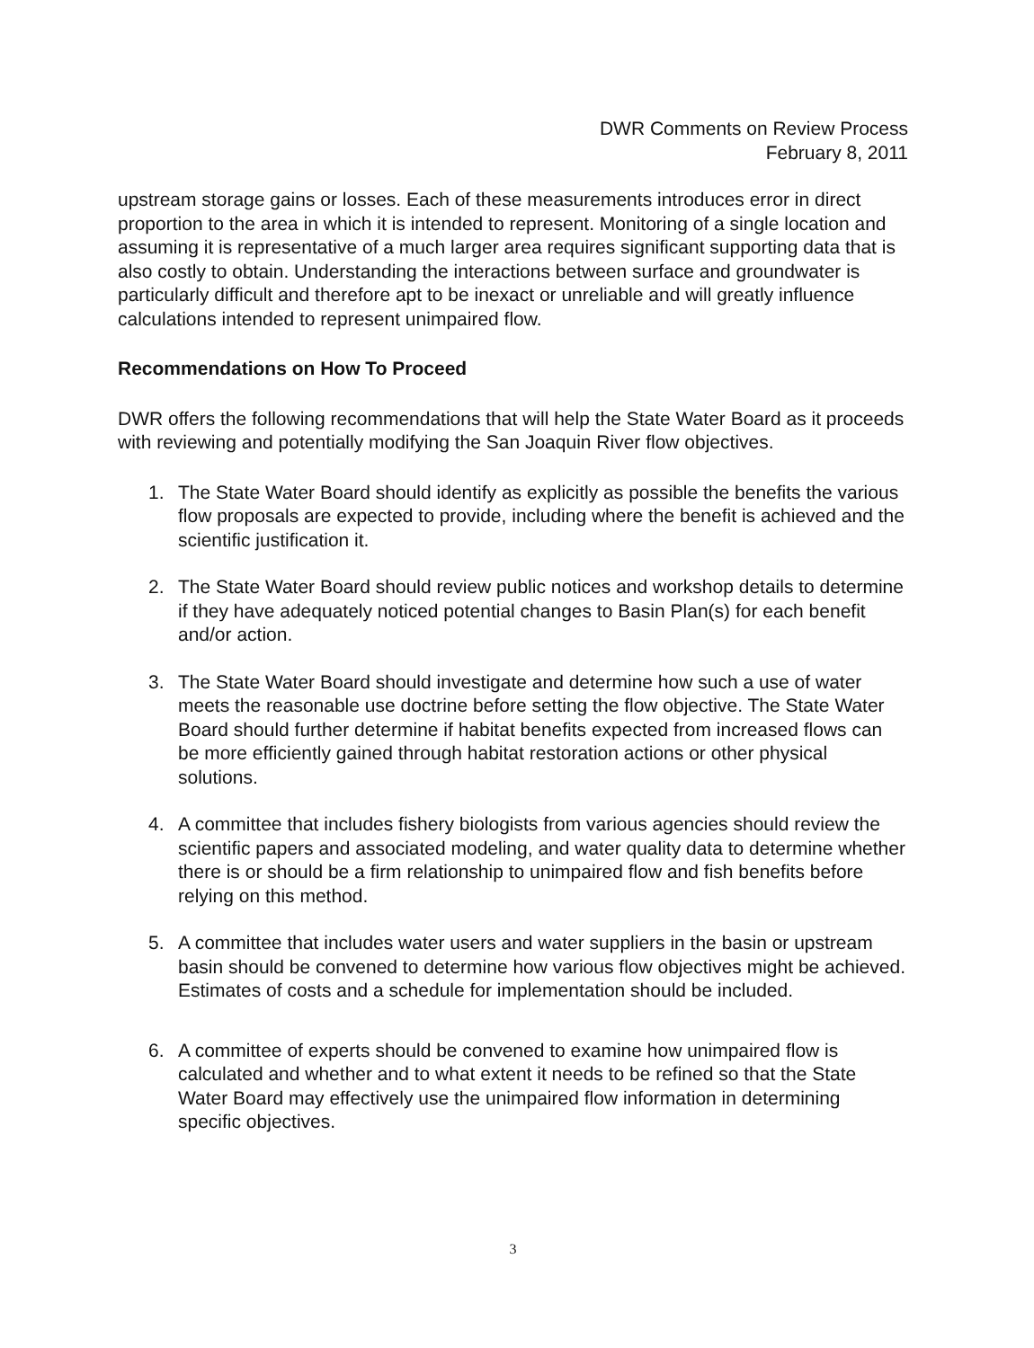DWR Comments on Review Process
February 8, 2011
upstream storage gains or losses. Each of these measurements introduces error in direct proportion to the area in which it is intended to represent. Monitoring of a single location and assuming it is representative of a much larger area requires significant supporting data that is also costly to obtain. Understanding the interactions between surface and groundwater is particularly difficult and therefore apt to be inexact or unreliable and will greatly influence calculations intended to represent unimpaired flow.
Recommendations on How To Proceed
DWR offers the following recommendations that will help the State Water Board as it proceeds with reviewing and potentially modifying the San Joaquin River flow objectives.
1. The State Water Board should identify as explicitly as possible the benefits the various flow proposals are expected to provide, including where the benefit is achieved and the scientific justification it.
2. The State Water Board should review public notices and workshop details to determine if they have adequately noticed potential changes to Basin Plan(s) for each benefit and/or action.
3. The State Water Board should investigate and determine how such a use of water meets the reasonable use doctrine before setting the flow objective. The State Water Board should further determine if habitat benefits expected from increased flows can be more efficiently gained through habitat restoration actions or other physical solutions.
4. A committee that includes fishery biologists from various agencies should review the scientific papers and associated modeling, and water quality data to determine whether there is or should be a firm relationship to unimpaired flow and fish benefits before relying on this method.
5. A committee that includes water users and water suppliers in the basin or upstream basin should be convened to determine how various flow objectives might be achieved. Estimates of costs and a schedule for implementation should be included.
6. A committee of experts should be convened to examine how unimpaired flow is calculated and whether and to what extent it needs to be refined so that the State Water Board may effectively use the unimpaired flow information in determining specific objectives.
3